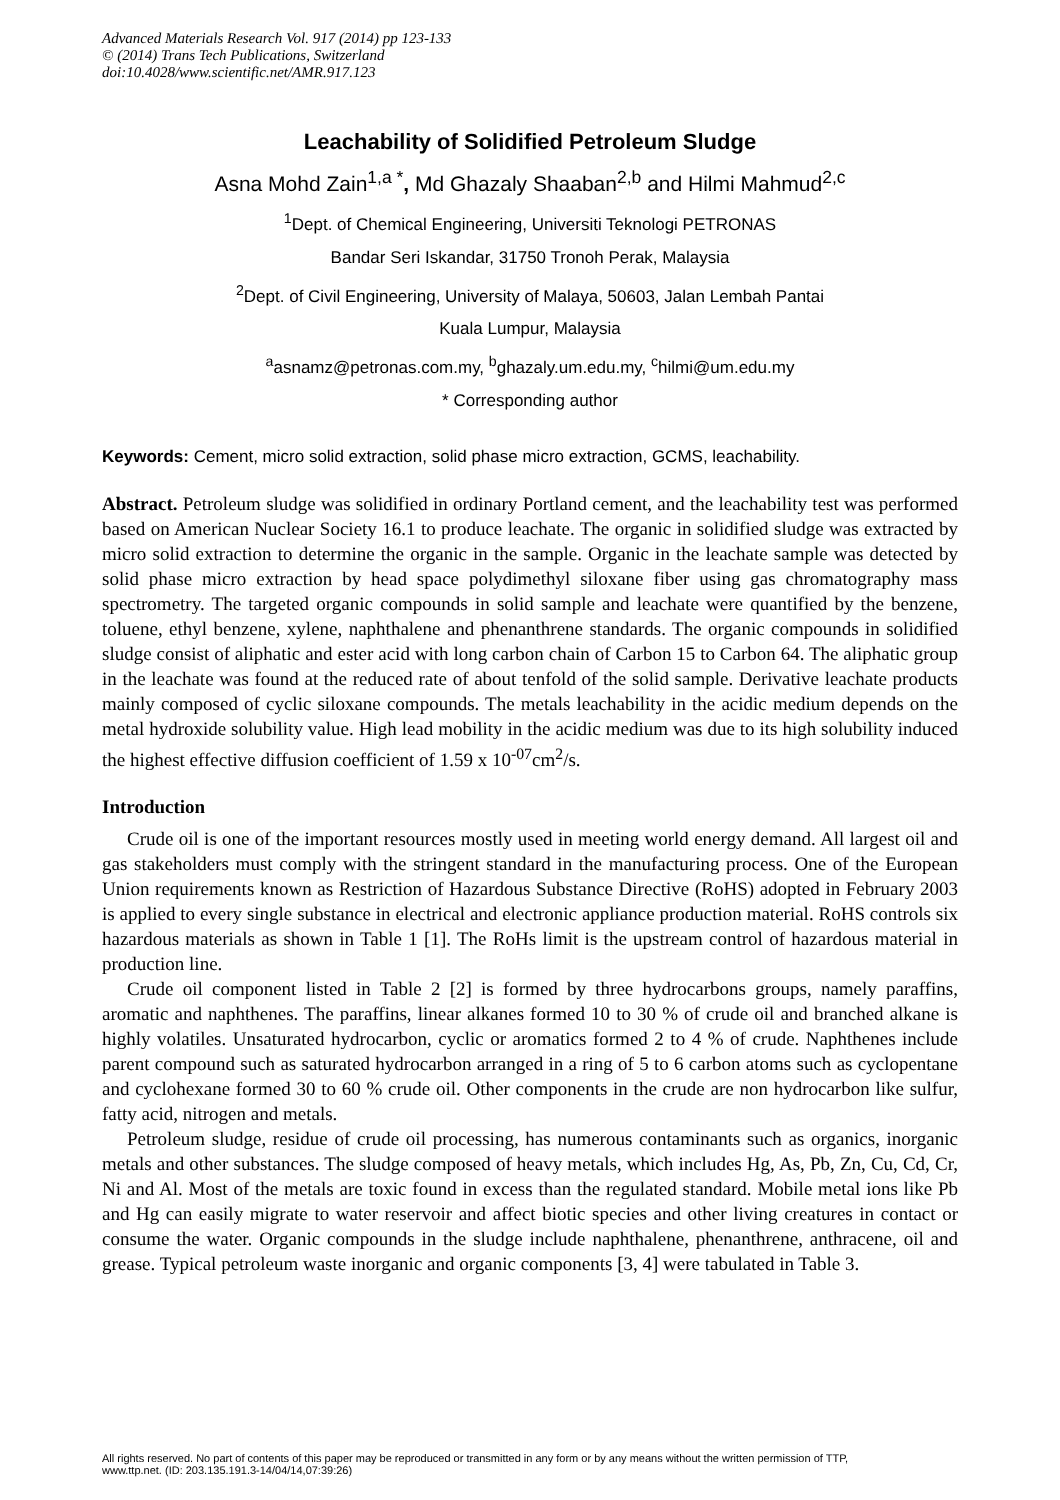Advanced Materials Research Vol. 917 (2014) pp 123-133
© (2014) Trans Tech Publications, Switzerland
doi:10.4028/www.scientific.net/AMR.917.123
Leachability of Solidified Petroleum Sludge
Asna Mohd Zain<sup>1,a *</sup>, Md Ghazaly Shaaban<sup>2,b</sup> and Hilmi Mahmud<sup>2,c</sup>
<sup>1</sup> Dept. of Chemical Engineering, Universiti Teknologi PETRONAS
Bandar Seri Iskandar, 31750 Tronoh Perak, Malaysia
<sup>2</sup> Dept. of Civil Engineering, University of Malaya, 50603, Jalan Lembah Pantai
Kuala Lumpur, Malaysia
<sup>a</sup> asnamz@petronas.com.my, <sup>b</sup>ghazaly.um.edu.my, <sup>c</sup>hilmi@um.edu.my
* Corresponding author
Keywords: Cement, micro solid extraction, solid phase micro extraction, GCMS, leachability.
Abstract. Petroleum sludge was solidified in ordinary Portland cement, and the leachability test was performed based on American Nuclear Society 16.1 to produce leachate. The organic in solidified sludge was extracted by micro solid extraction to determine the organic in the sample. Organic in the leachate sample was detected by solid phase micro extraction by head space polydimethyl siloxane fiber using gas chromatography mass spectrometry. The targeted organic compounds in solid sample and leachate were quantified by the benzene, toluene, ethyl benzene, xylene, naphthalene and phenanthrene standards. The organic compounds in solidified sludge consist of aliphatic and ester acid with long carbon chain of Carbon 15 to Carbon 64. The aliphatic group in the leachate was found at the reduced rate of about tenfold of the solid sample. Derivative leachate products mainly composed of cyclic siloxane compounds. The metals leachability in the acidic medium depends on the metal hydroxide solubility value. High lead mobility in the acidic medium was due to its high solubility induced the highest effective diffusion coefficient of 1.59 x 10<sup>-07</sup>cm<sup>2</sup>/s.
Introduction
Crude oil is one of the important resources mostly used in meeting world energy demand. All largest oil and gas stakeholders must comply with the stringent standard in the manufacturing process. One of the European Union requirements known as Restriction of Hazardous Substance Directive (RoHS) adopted in February 2003 is applied to every single substance in electrical and electronic appliance production material. RoHS controls six hazardous materials as shown in Table 1 [1]. The RoHs limit is the upstream control of hazardous material in production line.
Crude oil component listed in Table 2 [2] is formed by three hydrocarbons groups, namely paraffins, aromatic and naphthenes. The paraffins, linear alkanes formed 10 to 30 % of crude oil and branched alkane is highly volatiles. Unsaturated hydrocarbon, cyclic or aromatics formed 2 to 4 % of crude. Naphthenes include parent compound such as saturated hydrocarbon arranged in a ring of 5 to 6 carbon atoms such as cyclopentane and cyclohexane formed 30 to 60 % crude oil. Other components in the crude are non hydrocarbon like sulfur, fatty acid, nitrogen and metals.
Petroleum sludge, residue of crude oil processing, has numerous contaminants such as organics, inorganic metals and other substances. The sludge composed of heavy metals, which includes Hg, As, Pb, Zn, Cu, Cd, Cr, Ni and Al. Most of the metals are toxic found in excess than the regulated standard. Mobile metal ions like Pb and Hg can easily migrate to water reservoir and affect biotic species and other living creatures in contact or consume the water. Organic compounds in the sludge include naphthalene, phenanthrene, anthracene, oil and grease. Typical petroleum waste inorganic and organic components [3, 4] were tabulated in Table 3.
All rights reserved. No part of contents of this paper may be reproduced or transmitted in any form or by any means without the written permission of TTP,
www.ttp.net. (ID: 203.135.191.3-14/04/14,07:39:26)